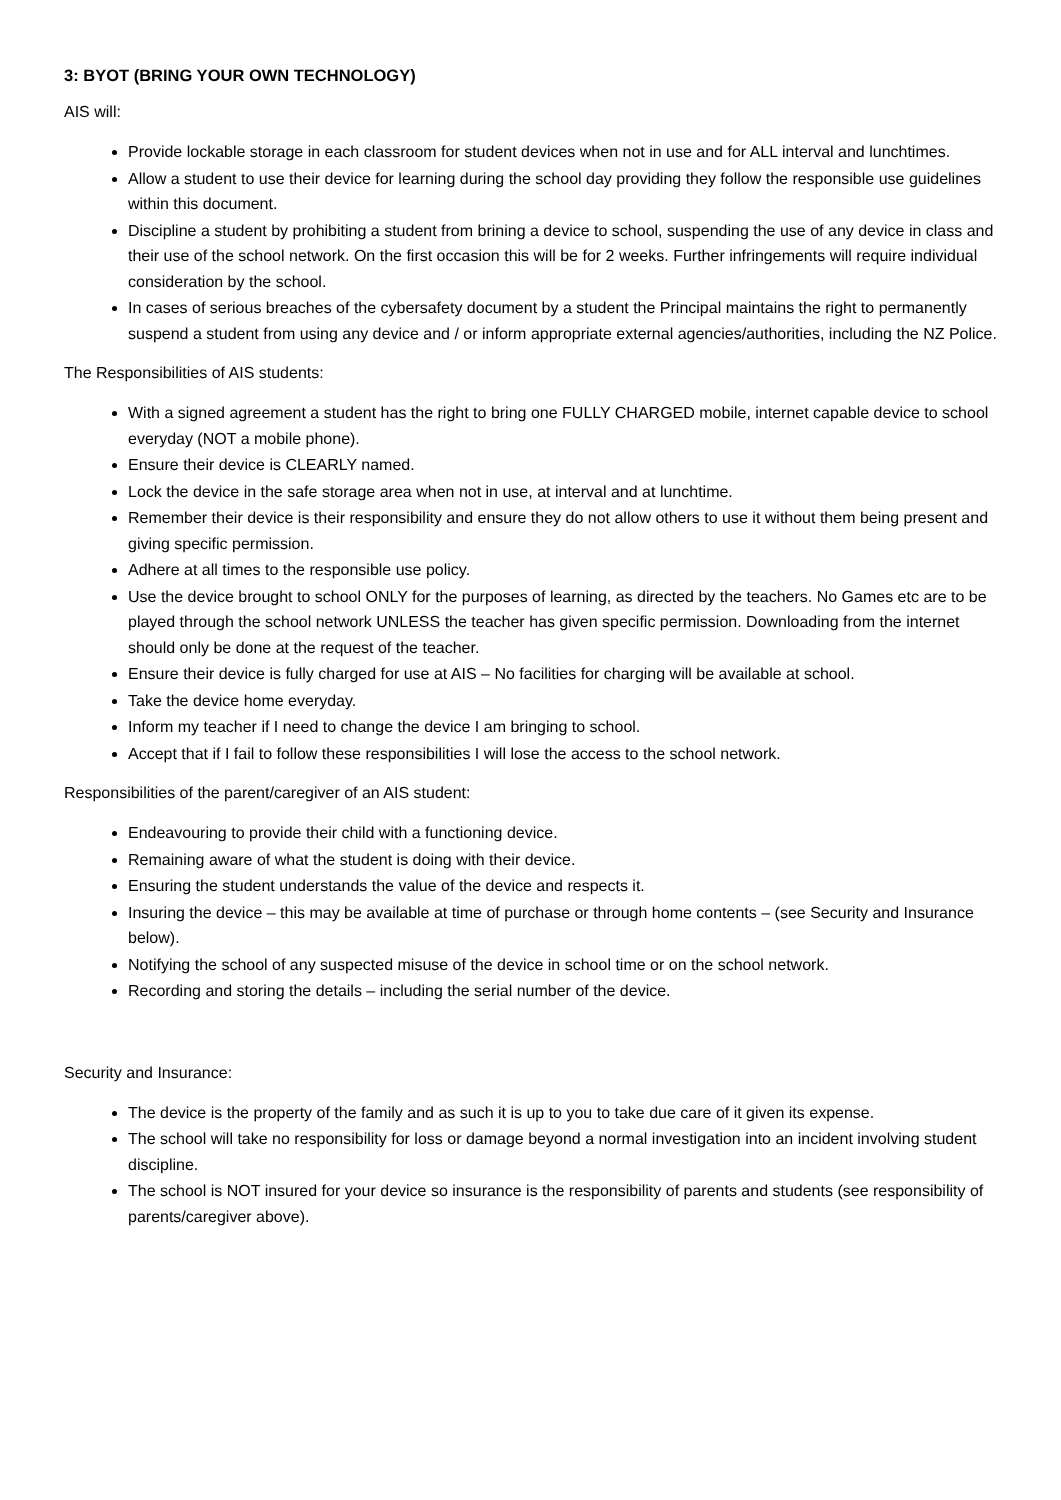3: BYOT (BRING YOUR OWN TECHNOLOGY)
AIS will:
Provide lockable storage in each classroom for student devices when not in use and for ALL interval and lunchtimes.
Allow a student to use their device for learning during the school day providing they follow the responsible use guidelines within this document.
Discipline a student by prohibiting a student from brining a device to school, suspending the use of any device in class and their use of the school network. On the first occasion this will be for 2 weeks. Further infringements will require individual consideration by the school.
In cases of serious breaches of the cybersafety document by a student the Principal maintains the right to permanently suspend a student from using any device and / or inform appropriate external agencies/authorities, including the NZ Police.
The Responsibilities of AIS students:
With a signed agreement a student has the right to bring one FULLY CHARGED mobile, internet capable device to school everyday (NOT a mobile phone).
Ensure their device is CLEARLY named.
Lock the device in the safe storage area when not in use, at interval and at lunchtime.
Remember their device is their responsibility and ensure they do not allow others to use it without them being present and giving specific permission.
Adhere at all times to the responsible use policy.
Use the device brought to school ONLY for the purposes of learning, as directed by the teachers. No Games etc are to be played through the school network UNLESS the teacher has given specific permission. Downloading from the internet should only be done at the request of the teacher.
Ensure their device is fully charged for use at AIS – No facilities for charging will be available at school.
Take the device home everyday.
Inform my teacher if I need to change the device I am bringing to school.
Accept that if I fail to follow these responsibilities I will lose the access to the school network.
Responsibilities of the parent/caregiver of an AIS student:
Endeavouring to provide their child with a functioning device.
Remaining aware of what the student is doing with their device.
Ensuring the student understands the value of the device and respects it.
Insuring the device – this may be available at time of purchase or through home contents – (see Security and Insurance below).
Notifying the school of any suspected misuse of the device in school time or on the school network.
Recording and storing the details – including the serial number of the device.
Security and Insurance:
The device is the property of the family and as such it is up to you to take due care of it given its expense.
The school will take no responsibility for loss or damage beyond a normal investigation into an incident involving student discipline.
The school is NOT insured for your device so insurance is the responsibility of parents and students (see responsibility of parents/caregiver above).